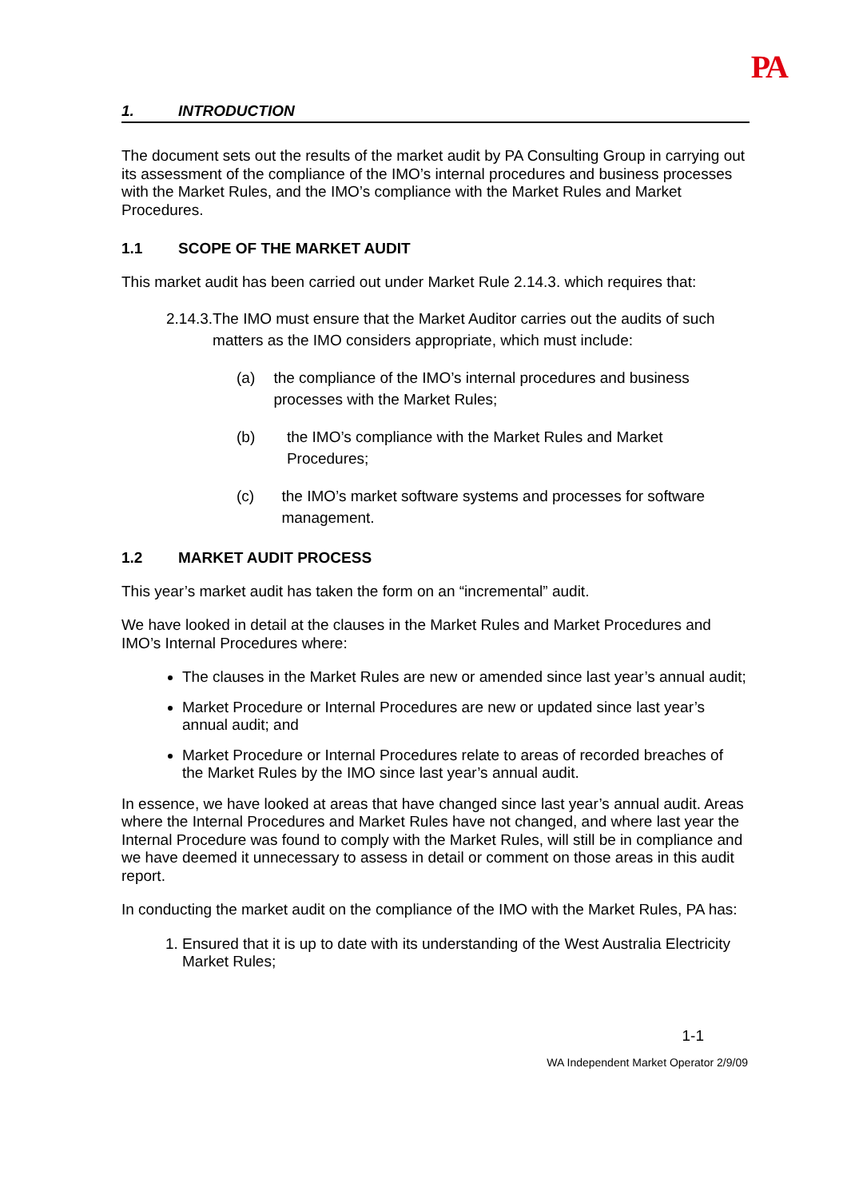PA
1. INTRODUCTION
The document sets out the results of the market audit by PA Consulting Group in carrying out its assessment of the compliance of the IMO’s internal procedures and business processes with the Market Rules, and the IMO’s compliance with the Market Rules and Market Procedures.
1.1 SCOPE OF THE MARKET AUDIT
This market audit has been carried out under Market Rule 2.14.3. which requires that:
2.14.3. The IMO must ensure that the Market Auditor carries out the audits of such matters as the IMO considers appropriate, which must include:
(a) the compliance of the IMO’s internal procedures and business processes with the Market Rules;
(b) the IMO’s compliance with the Market Rules and Market Procedures;
(c) the IMO’s market software systems and processes for software management.
1.2 MARKET AUDIT PROCESS
This year’s market audit has taken the form on an “incremental” audit.
We have looked in detail at the clauses in the Market Rules and Market Procedures and IMO’s Internal Procedures where:
The clauses in the Market Rules are new or amended since last year’s annual audit;
Market Procedure or Internal Procedures are new or updated since last year’s annual audit; and
Market Procedure or Internal Procedures relate to areas of recorded breaches of the Market Rules by the IMO since last year’s annual audit.
In essence, we have looked at areas that have changed since last year’s annual audit. Areas where the Internal Procedures and Market Rules have not changed, and where last year the Internal Procedure was found to comply with the Market Rules, will still be in compliance and we have deemed it unnecessary to assess in detail or comment on those areas in this audit report.
In conducting the market audit on the compliance of the IMO with the Market Rules, PA has:
1. Ensured that it is up to date with its understanding of the West Australia Electricity Market Rules;
1-1
WA Independent Market Operator 2/9/09